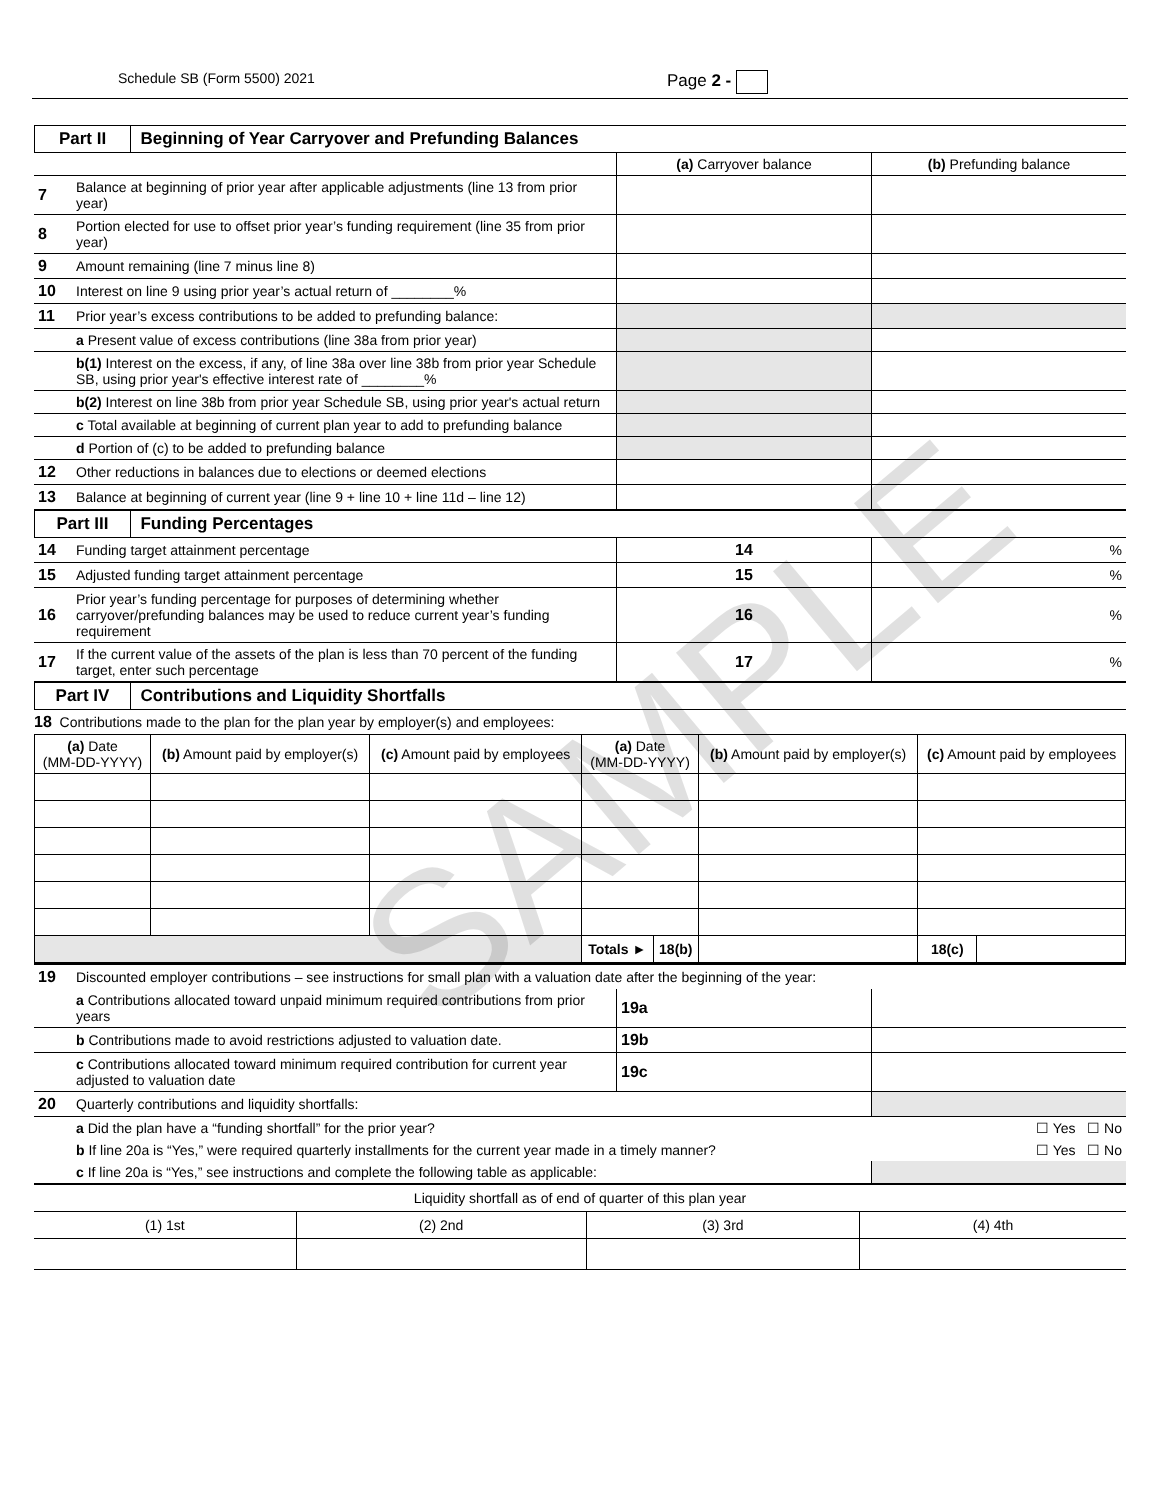Schedule SB (Form 5500) 2021 Page 2 -
Part II Beginning of Year Carryover and Prefunding Balances
| | | (a) Carryover balance | (b) Prefunding balance |
| 7 | Balance at beginning of prior year after applicable adjustments (line 13 from prior year) | | |
| 8 | Portion elected for use to offset prior year’s funding requirement (line 35 from prior year) | | |
| 9 | Amount remaining (line 7 minus line 8) | | |
| 10 | Interest on line 9 using prior year’s actual return of ________% | | |
| 11 | Prior year’s excess contributions to be added to prefunding balance: | | |
| | a Present value of excess contributions (line 38a from prior year) | | |
| | b(1) Interest on the excess, if any, of line 38a over line 38b from prior year Schedule SB, using prior year's effective interest rate of ________% | | |
| | b(2) Interest on line 38b from prior year Schedule SB, using prior year's actual return | | |
| | c Total available at beginning of current plan year to add to prefunding balance | | |
| | d Portion of (c) to be added to prefunding balance | | |
| 12 | Other reductions in balances due to elections or deemed elections | | |
| 13 | Balance at beginning of current year (line 9 + line 10 + line 11d – line 12) | | |
Part III Funding Percentages
| 14 | Funding target attainment percentage | 14 | % |
| 15 | Adjusted funding target attainment percentage | 15 | % |
| 16 | Prior year’s funding percentage for purposes of determining whether carryover/prefunding balances may be used to reduce current year’s funding requirement | 16 | % |
| 17 | If the current value of the assets of the plan is less than 70 percent of the funding target, enter such percentage | 17 | % |
Part IV Contributions and Liquidity Shortfalls
18 Contributions made to the plan for the plan year by employer(s) and employees:
| (a) Date (MM-DD-YYYY) | (b) Amount paid by employer(s) | (c) Amount paid by employees | (a) Date (MM-DD-YYYY) | | (b) Amount paid by employer(s) | (c) Amount paid by employees | |
| --- | --- | --- | --- | --- | --- | --- | --- |
| | | | Totals ► | 18(b) | | 18(c) | |
| 19 | Discounted employer contributions – see instructions for small plan with a valuation date after the beginning of the year: | | |
| | a Contributions allocated toward unpaid minimum required contributions from prior years | 19a | |
| | b Contributions made to avoid restrictions adjusted to valuation date. | 19b | |
| | c Contributions allocated toward minimum required contribution for current year adjusted to valuation date | 19c | |
| 20 | Quarterly contributions and liquidity shortfalls: | | |
| | a Did the plan have a “funding shortfall” for the prior year? ☐ Yes ☐ No | | |
| | b If line 20a is “Yes,” were required quarterly installments for the current year made in a timely manner? ☐ Yes ☐ No | | |
| | c If line 20a is “Yes,” see instructions and complete the following table as applicable: | | |
| Liquidity shortfall as of end of quarter of this plan year | | | |
| (1) 1st | (2) 2nd | (3) 3rd | (4) 4th |
SAMPLE